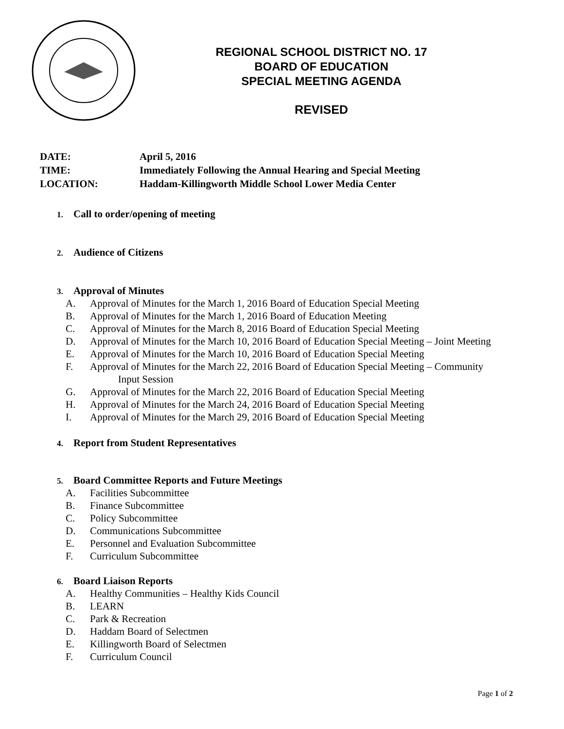REGIONAL SCHOOL DISTRICT NO. 17
BOARD OF EDUCATION
SPECIAL MEETING AGENDA
REVISED
DATE: April 5, 2016
TIME: Immediately Following the Annual Hearing and Special Meeting
LOCATION: Haddam-Killingworth Middle School Lower Media Center
1. Call to order/opening of meeting
2. Audience of Citizens
3. Approval of Minutes
A. Approval of Minutes for the March 1, 2016 Board of Education Special Meeting
B. Approval of Minutes for the March 1, 2016 Board of Education Meeting
C. Approval of Minutes for the March 8, 2016 Board of Education Special Meeting
D. Approval of Minutes for the March 10, 2016 Board of Education Special Meeting – Joint Meeting
E. Approval of Minutes for the March 10, 2016 Board of Education Special Meeting
F. Approval of Minutes for the March 22, 2016 Board of Education Special Meeting – Community
Input Session
G. Approval of Minutes for the March 22, 2016 Board of Education Special Meeting
H. Approval of Minutes for the March 24, 2016 Board of Education Special Meeting
I. Approval of Minutes for the March 29, 2016 Board of Education Special Meeting
4. Report from Student Representatives
5. Board Committee Reports and Future Meetings
A. Facilities Subcommittee
B. Finance Subcommittee
C. Policy Subcommittee
D. Communications Subcommittee
E. Personnel and Evaluation Subcommittee
F. Curriculum Subcommittee
6. Board Liaison Reports
A. Healthy Communities – Healthy Kids Council
B. LEARN
C. Park & Recreation
D. Haddam Board of Selectmen
E. Killingworth Board of Selectmen
F. Curriculum Council
Page 1 of 2